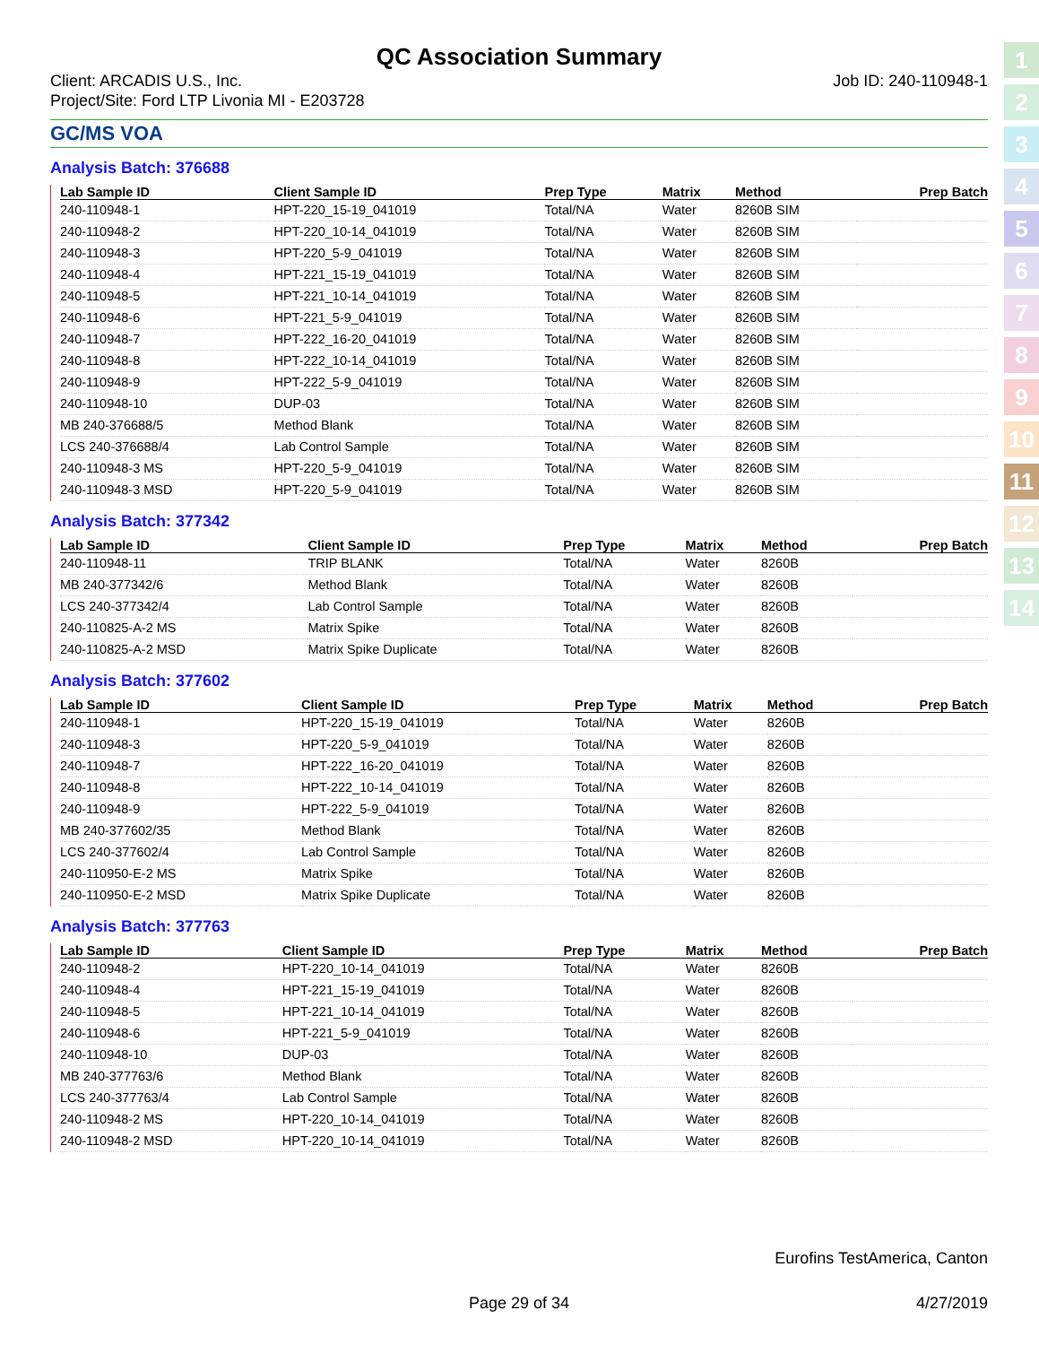1
2
3
4
5
6
7
8
9
10
11
12
13
14
QC Association Summary
Client: ARCADIS U.S., Inc.
Project/Site: Ford LTP Livonia MI - E203728
Job ID: 240-110948-1
GC/MS VOA
Analysis Batch: 376688
| Lab Sample ID | Client Sample ID | Prep Type | Matrix | Method | Prep Batch |
| --- | --- | --- | --- | --- | --- |
| 240-110948-1 | HPT-220_15-19_041019 | Total/NA | Water | 8260B SIM | |
| 240-110948-2 | HPT-220_10-14_041019 | Total/NA | Water | 8260B SIM | |
| 240-110948-3 | HPT-220_5-9_041019 | Total/NA | Water | 8260B SIM | |
| 240-110948-4 | HPT-221_15-19_041019 | Total/NA | Water | 8260B SIM | |
| 240-110948-5 | HPT-221_10-14_041019 | Total/NA | Water | 8260B SIM | |
| 240-110948-6 | HPT-221_5-9_041019 | Total/NA | Water | 8260B SIM | |
| 240-110948-7 | HPT-222_16-20_041019 | Total/NA | Water | 8260B SIM | |
| 240-110948-8 | HPT-222_10-14_041019 | Total/NA | Water | 8260B SIM | |
| 240-110948-9 | HPT-222_5-9_041019 | Total/NA | Water | 8260B SIM | |
| 240-110948-10 | DUP-03 | Total/NA | Water | 8260B SIM | |
| MB 240-376688/5 | Method Blank | Total/NA | Water | 8260B SIM | |
| LCS 240-376688/4 | Lab Control Sample | Total/NA | Water | 8260B SIM | |
| 240-110948-3 MS | HPT-220_5-9_041019 | Total/NA | Water | 8260B SIM | |
| 240-110948-3 MSD | HPT-220_5-9_041019 | Total/NA | Water | 8260B SIM | |
Analysis Batch: 377342
| Lab Sample ID | Client Sample ID | Prep Type | Matrix | Method | Prep Batch |
| --- | --- | --- | --- | --- | --- |
| 240-110948-11 | TRIP BLANK | Total/NA | Water | 8260B | |
| MB 240-377342/6 | Method Blank | Total/NA | Water | 8260B | |
| LCS 240-377342/4 | Lab Control Sample | Total/NA | Water | 8260B | |
| 240-110825-A-2 MS | Matrix Spike | Total/NA | Water | 8260B | |
| 240-110825-A-2 MSD | Matrix Spike Duplicate | Total/NA | Water | 8260B | |
Analysis Batch: 377602
| Lab Sample ID | Client Sample ID | Prep Type | Matrix | Method | Prep Batch |
| --- | --- | --- | --- | --- | --- |
| 240-110948-1 | HPT-220_15-19_041019 | Total/NA | Water | 8260B | |
| 240-110948-3 | HPT-220_5-9_041019 | Total/NA | Water | 8260B | |
| 240-110948-7 | HPT-222_16-20_041019 | Total/NA | Water | 8260B | |
| 240-110948-8 | HPT-222_10-14_041019 | Total/NA | Water | 8260B | |
| 240-110948-9 | HPT-222_5-9_041019 | Total/NA | Water | 8260B | |
| MB 240-377602/35 | Method Blank | Total/NA | Water | 8260B | |
| LCS 240-377602/4 | Lab Control Sample | Total/NA | Water | 8260B | |
| 240-110950-E-2 MS | Matrix Spike | Total/NA | Water | 8260B | |
| 240-110950-E-2 MSD | Matrix Spike Duplicate | Total/NA | Water | 8260B | |
Analysis Batch: 377763
| Lab Sample ID | Client Sample ID | Prep Type | Matrix | Method | Prep Batch |
| --- | --- | --- | --- | --- | --- |
| 240-110948-2 | HPT-220_10-14_041019 | Total/NA | Water | 8260B | |
| 240-110948-4 | HPT-221_15-19_041019 | Total/NA | Water | 8260B | |
| 240-110948-5 | HPT-221_10-14_041019 | Total/NA | Water | 8260B | |
| 240-110948-6 | HPT-221_5-9_041019 | Total/NA | Water | 8260B | |
| 240-110948-10 | DUP-03 | Total/NA | Water | 8260B | |
| MB 240-377763/6 | Method Blank | Total/NA | Water | 8260B | |
| LCS 240-377763/4 | Lab Control Sample | Total/NA | Water | 8260B | |
| 240-110948-2 MS | HPT-220_10-14_041019 | Total/NA | Water | 8260B | |
| 240-110948-2 MSD | HPT-220_10-14_041019 | Total/NA | Water | 8260B | |
Eurofins TestAmerica, Canton
Page 29 of 34 4/27/2019